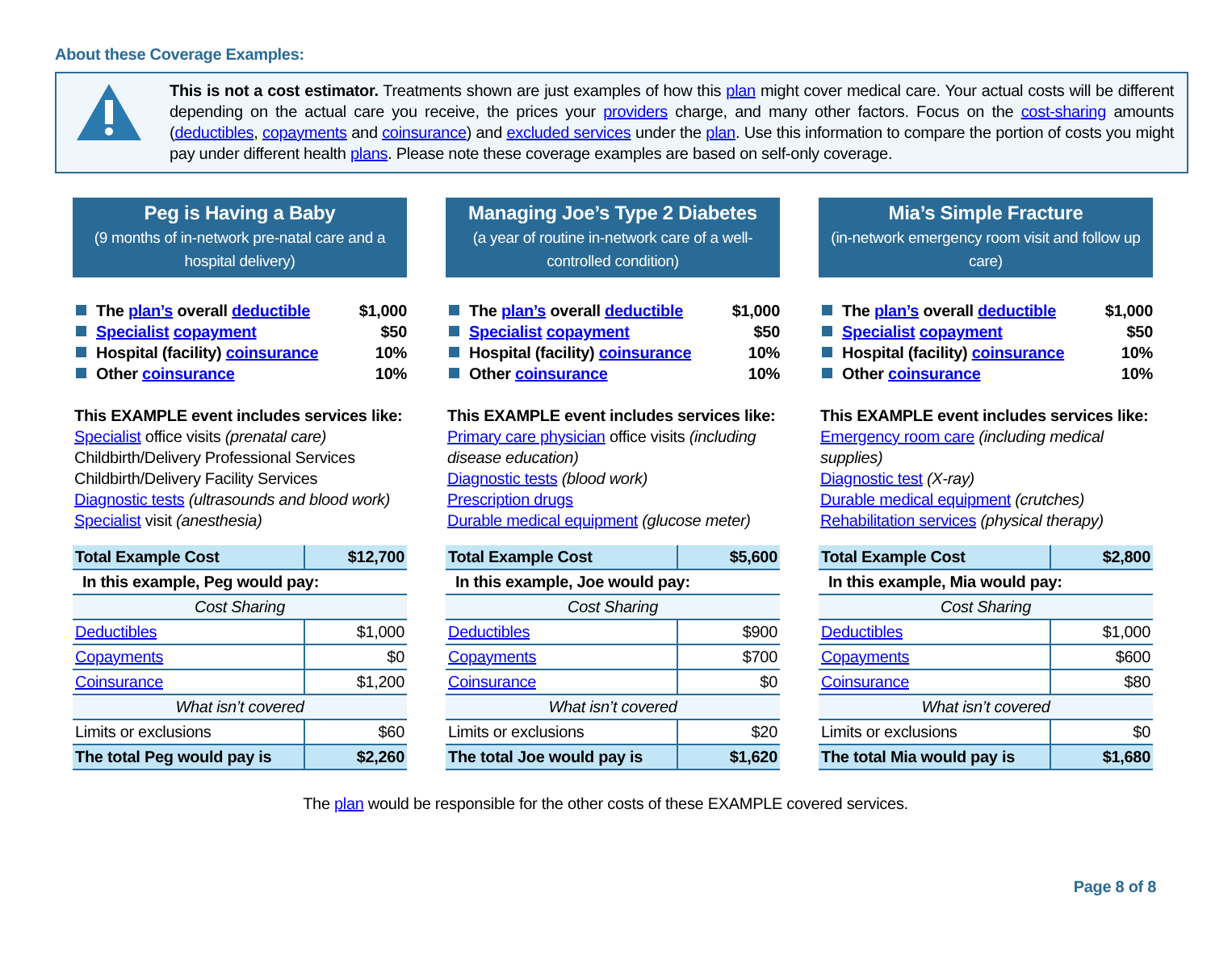About these Coverage Examples:
This is not a cost estimator. Treatments shown are just examples of how this plan might cover medical care. Your actual costs will be different depending on the actual care you receive, the prices your providers charge, and many other factors. Focus on the cost-sharing amounts (deductibles, copayments and coinsurance) and excluded services under the plan. Use this information to compare the portion of costs you might pay under different health plans. Please note these coverage examples are based on self-only coverage.
Peg is Having a Baby
(9 months of in-network pre-natal care and a hospital delivery)
The plan’s overall deductible $1,000
Specialist copayment $50
Hospital (facility) coinsurance 10%
Other coinsurance 10%
This EXAMPLE event includes services like:
Specialist office visits (prenatal care)
Childbirth/Delivery Professional Services
Childbirth/Delivery Facility Services
Diagnostic tests (ultrasounds and blood work)
Specialist visit (anesthesia)
| Total Example Cost | $12,700 |
| In this example, Peg would pay: | |
| Cost Sharing | |
| Deductibles | $1,000 |
| Copayments | $0 |
| Coinsurance | $1,200 |
| What isn’t covered | |
| Limits or exclusions | $60 |
| The total Peg would pay is | $2,260 |
Managing Joe’s Type 2 Diabetes
(a year of routine in-network care of a well-controlled condition)
The plan’s overall deductible $1,000
Specialist copayment $50
Hospital (facility) coinsurance 10%
Other coinsurance 10%
This EXAMPLE event includes services like:
Primary care physician office visits (including disease education)
Diagnostic tests (blood work)
Prescription drugs
Durable medical equipment (glucose meter)
| Total Example Cost | $5,600 |
| In this example, Joe would pay: | |
| Cost Sharing | |
| Deductibles | $900 |
| Copayments | $700 |
| Coinsurance | $0 |
| What isn’t covered | |
| Limits or exclusions | $20 |
| The total Joe would pay is | $1,620 |
Mia’s Simple Fracture
(in-network emergency room visit and follow up care)
The plan’s overall deductible $1,000
Specialist copayment $50
Hospital (facility) coinsurance 10%
Other coinsurance 10%
This EXAMPLE event includes services like:
Emergency room care (including medical supplies)
Diagnostic test (X-ray)
Durable medical equipment (crutches)
Rehabilitation services (physical therapy)
| Total Example Cost | $2,800 |
| In this example, Mia would pay: | |
| Cost Sharing | |
| Deductibles | $1,000 |
| Copayments | $600 |
| Coinsurance | $80 |
| What isn’t covered | |
| Limits or exclusions | $0 |
| The total Mia would pay is | $1,680 |
The plan would be responsible for the other costs of these EXAMPLE covered services.
Page 8 of 8